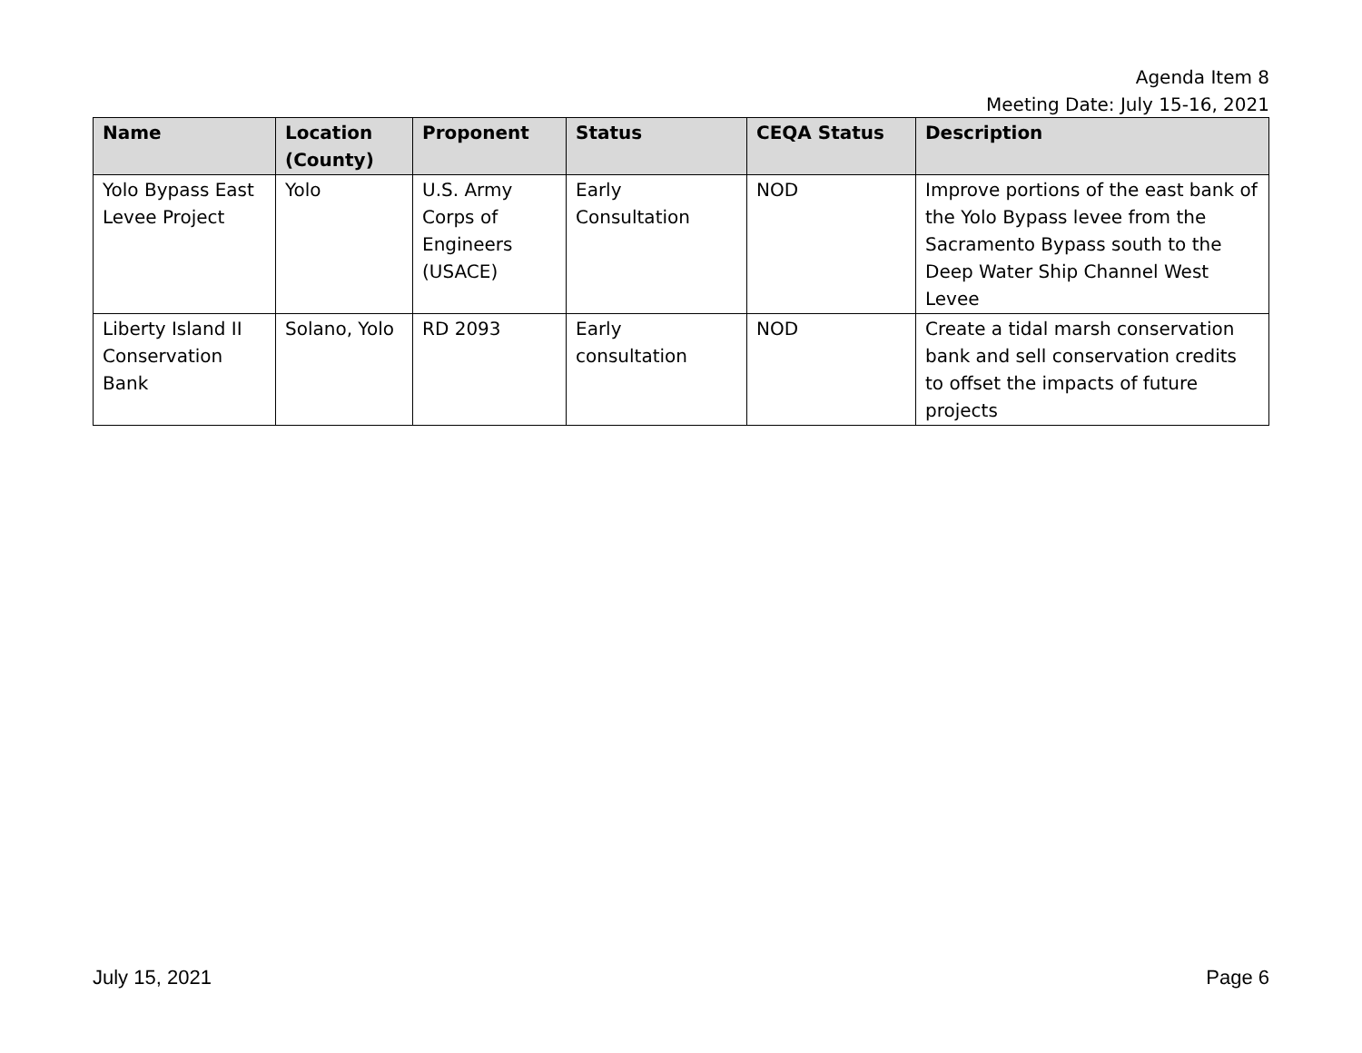Agenda Item 8
Meeting Date: July 15-16, 2021
| Name | Location (County) | Proponent | Status | CEQA Status | Description |
| --- | --- | --- | --- | --- | --- |
| Yolo Bypass East Levee Project | Yolo | U.S. Army Corps of Engineers (USACE) | Early Consultation | NOD | Improve portions of the east bank of the Yolo Bypass levee from the Sacramento Bypass south to the Deep Water Ship Channel West Levee |
| Liberty Island II Conservation Bank | Solano, Yolo | RD 2093 | Early consultation | NOD | Create a tidal marsh conservation bank and sell conservation credits to offset the impacts of future projects |
July 15, 2021 Page 6